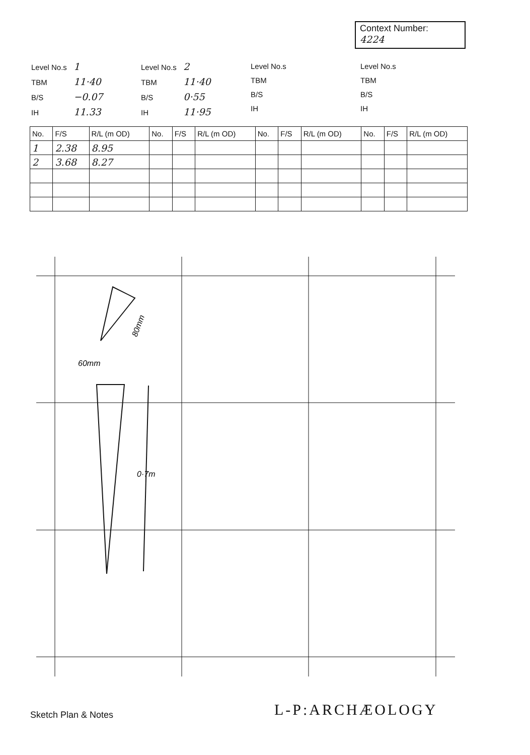Context Number:
4224
Level No.s 1
TBM 11·40
B/S −0.07
IH 11.33
Level No.s 2
TBM 11·40
B/S 0·55
IH 11·95
Level No.s
TBM
B/S
IH
Level No.s
TBM
B/S
IH
| No. | F/S | R/L (m OD) | No. | F/S | R/L (m OD) | No. | F/S | R/L (m OD) | No. | F/S | R/L (m OD) |
| --- | --- | --- | --- | --- | --- | --- | --- | --- | --- | --- | --- |
| 1 | 2.38 | 8.95 | | | | | | | | | |
| 2 | 3.68 | 8.27 | | | | | | | | | |
60mm
80mm
0·7m
Sketch Plan & Notes L-P:ARCHÆOLOGY